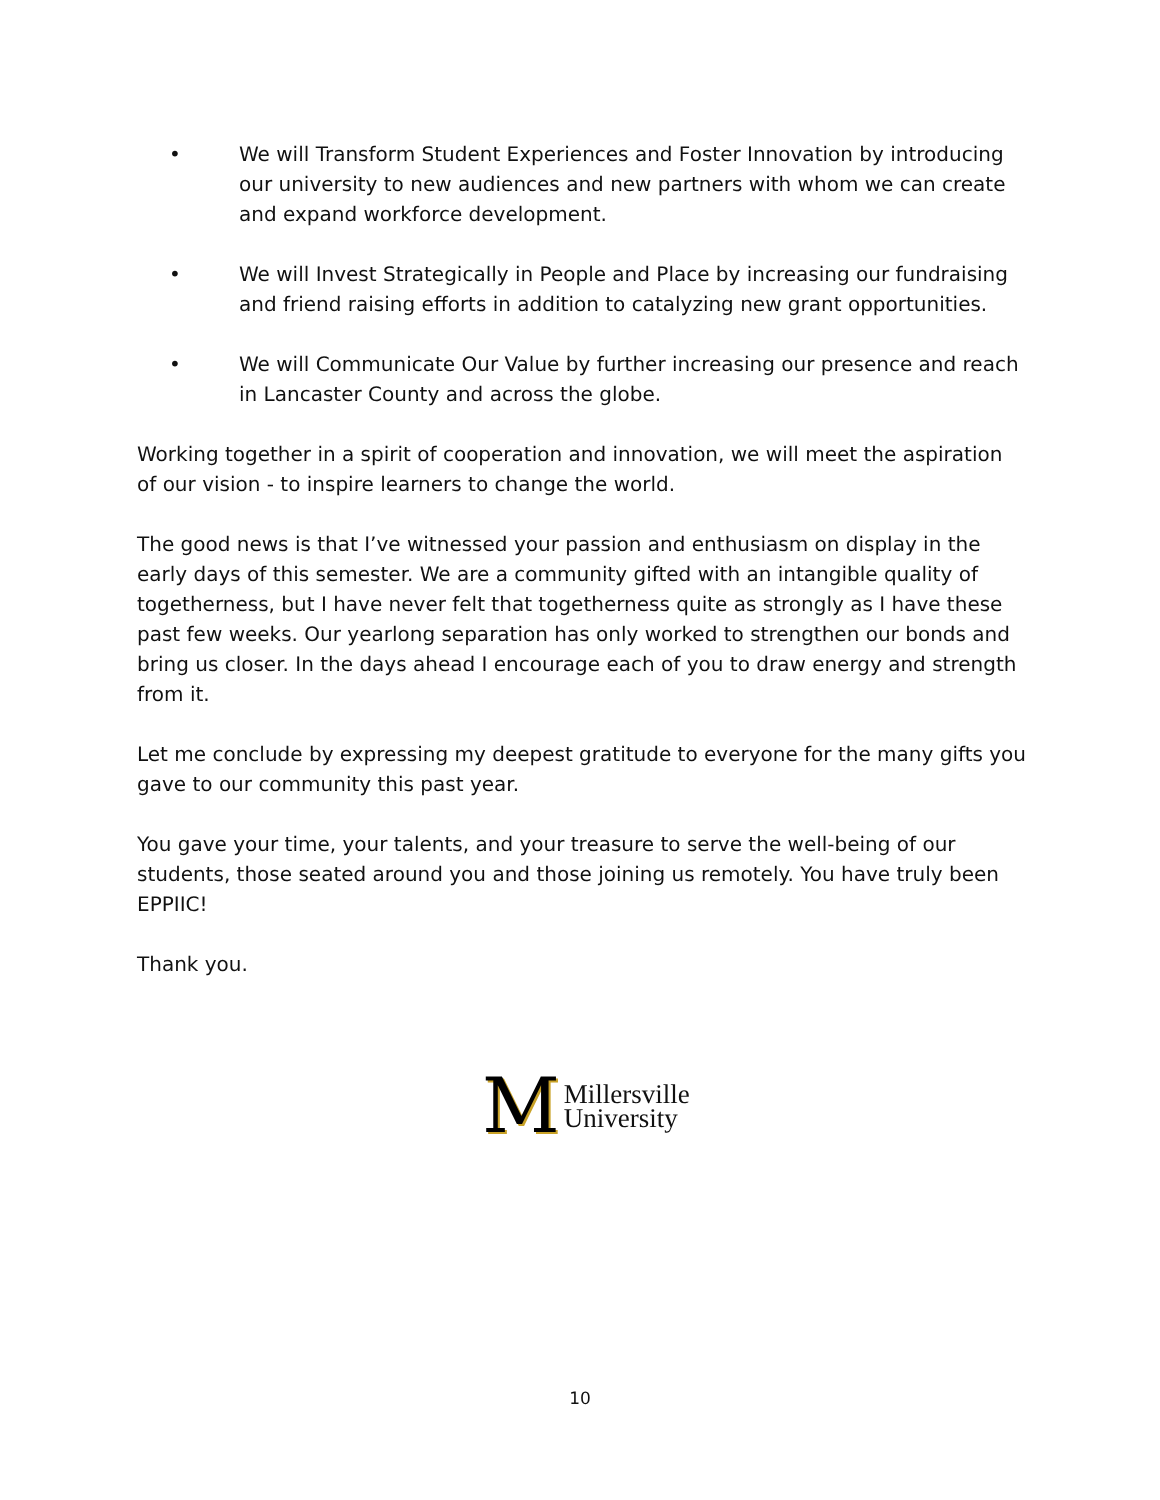• We will Transform Student Experiences and Foster Innovation by introducing our university to new audiences and new partners with whom we can create and expand workforce development.
• We will Invest Strategically in People and Place by increasing our fundraising and friend raising efforts in addition to catalyzing new grant opportunities.
• We will Communicate Our Value by further increasing our presence and reach in Lancaster County and across the globe.
Working together in a spirit of cooperation and innovation, we will meet the aspiration of our vision - to inspire learners to change the world.
The good news is that I’ve witnessed your passion and enthusiasm on display in the early days of this semester. We are a community gifted with an intangible quality of togetherness, but I have never felt that togetherness quite as strongly as I have these past few weeks. Our yearlong separation has only worked to strengthen our bonds and bring us closer. In the days ahead I encourage each of you to draw energy and strength from it.
Let me conclude by expressing my deepest gratitude to everyone for the many gifts you gave to our community this past year.
You gave your time, your talents, and your treasure to serve the well-being of our students, those seated around you and those joining us remotely. You have truly been EPPIIC!
Thank you.
M
Millersville
University
10